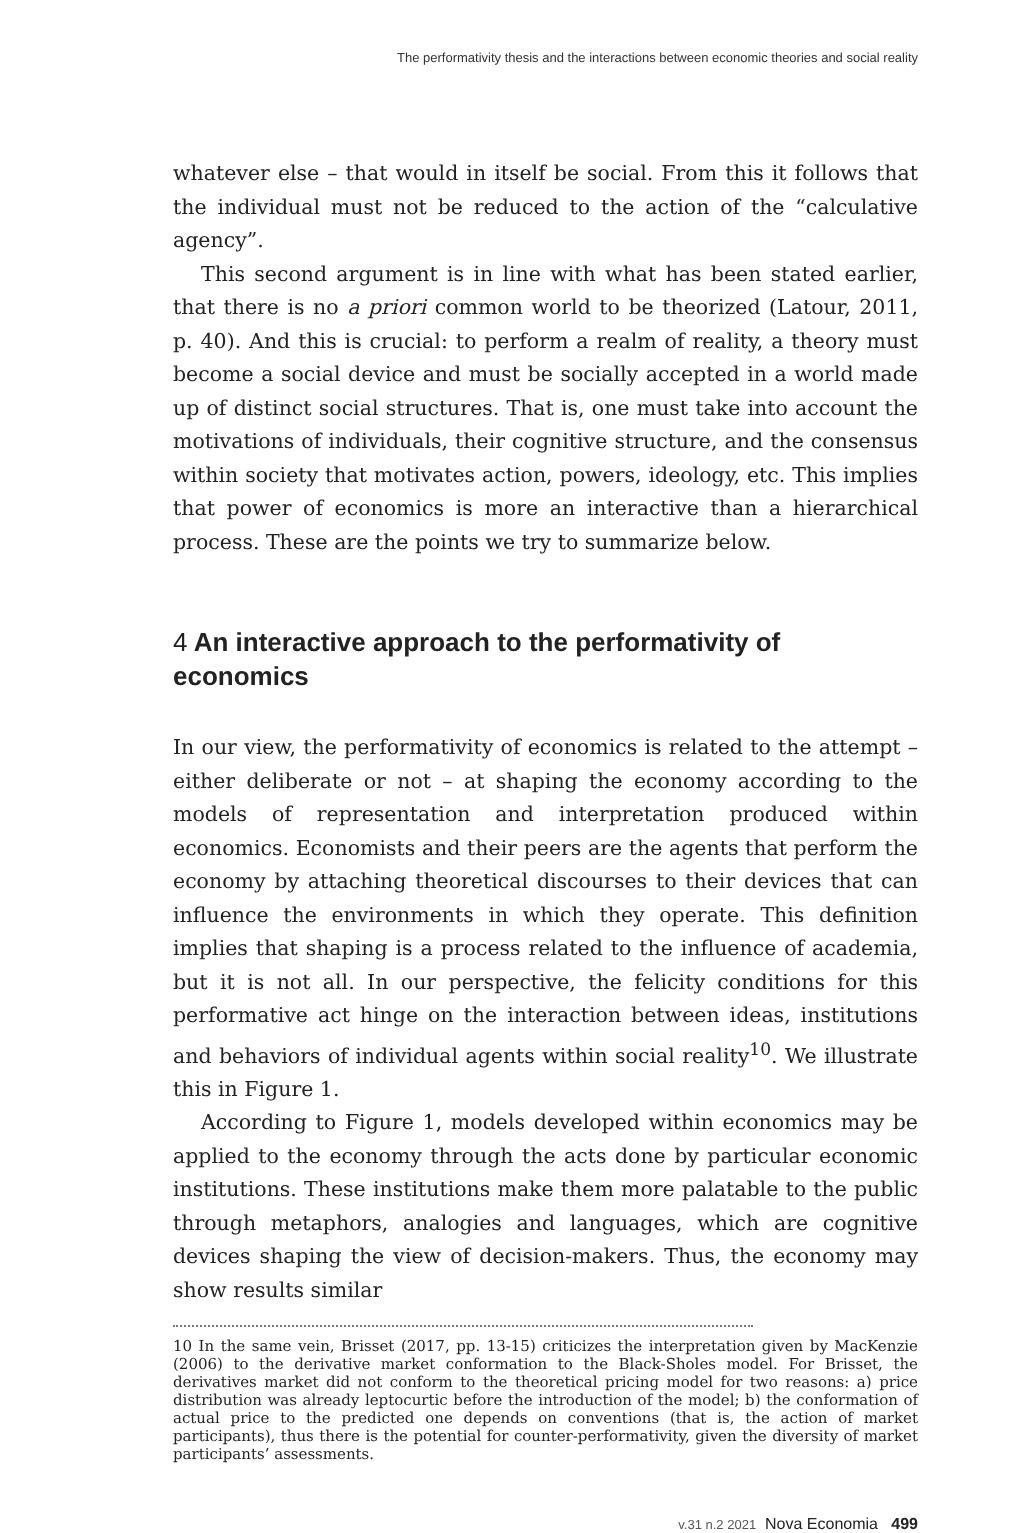The performativity thesis and the interactions between economic theories and social reality
whatever else – that would in itself be social. From this it follows that the individual must not be reduced to the action of the “calculative agency”.
This second argument is in line with what has been stated earlier, that there is no a priori common world to be theorized (Latour, 2011, p. 40). And this is crucial: to perform a realm of reality, a theory must become a social device and must be socially accepted in a world made up of distinct social structures. That is, one must take into account the motivations of individuals, their cognitive structure, and the consensus within society that motivates action, powers, ideology, etc. This implies that power of economics is more an interactive than a hierarchical process. These are the points we try to summarize below.
4 An interactive approach to the performativity of economics
In our view, the performativity of economics is related to the attempt – either deliberate or not – at shaping the economy according to the models of representation and interpretation produced within economics. Economists and their peers are the agents that perform the economy by attaching theoretical discourses to their devices that can influence the environments in which they operate. This definition implies that shaping is a process related to the influence of academia, but it is not all. In our perspective, the felicity conditions for this performative act hinge on the interaction between ideas, institutions and behaviors of individual agents within social reality<sup>10</sup>. We illustrate this in Figure 1.
According to Figure 1, models developed within economics may be applied to the economy through the acts done by particular economic institutions. These institutions make them more palatable to the public through metaphors, analogies and languages, which are cognitive devices shaping the view of decision-makers. Thus, the economy may show results similar
10 In the same vein, Brisset (2017, pp. 13-15) criticizes the interpretation given by MacKenzie (2006) to the derivative market conformation to the Black-Sholes model. For Brisset, the derivatives market did not conform to the theoretical pricing model for two reasons: a) price distribution was already leptocurtic before the introduction of the model; b) the conformation of actual price to the predicted one depends on conventions (that is, the action of market participants), thus there is the potential for counter-performativity, given the diversity of market participants’ assessments.
v.31 n.2 2021 Nova Economia 499